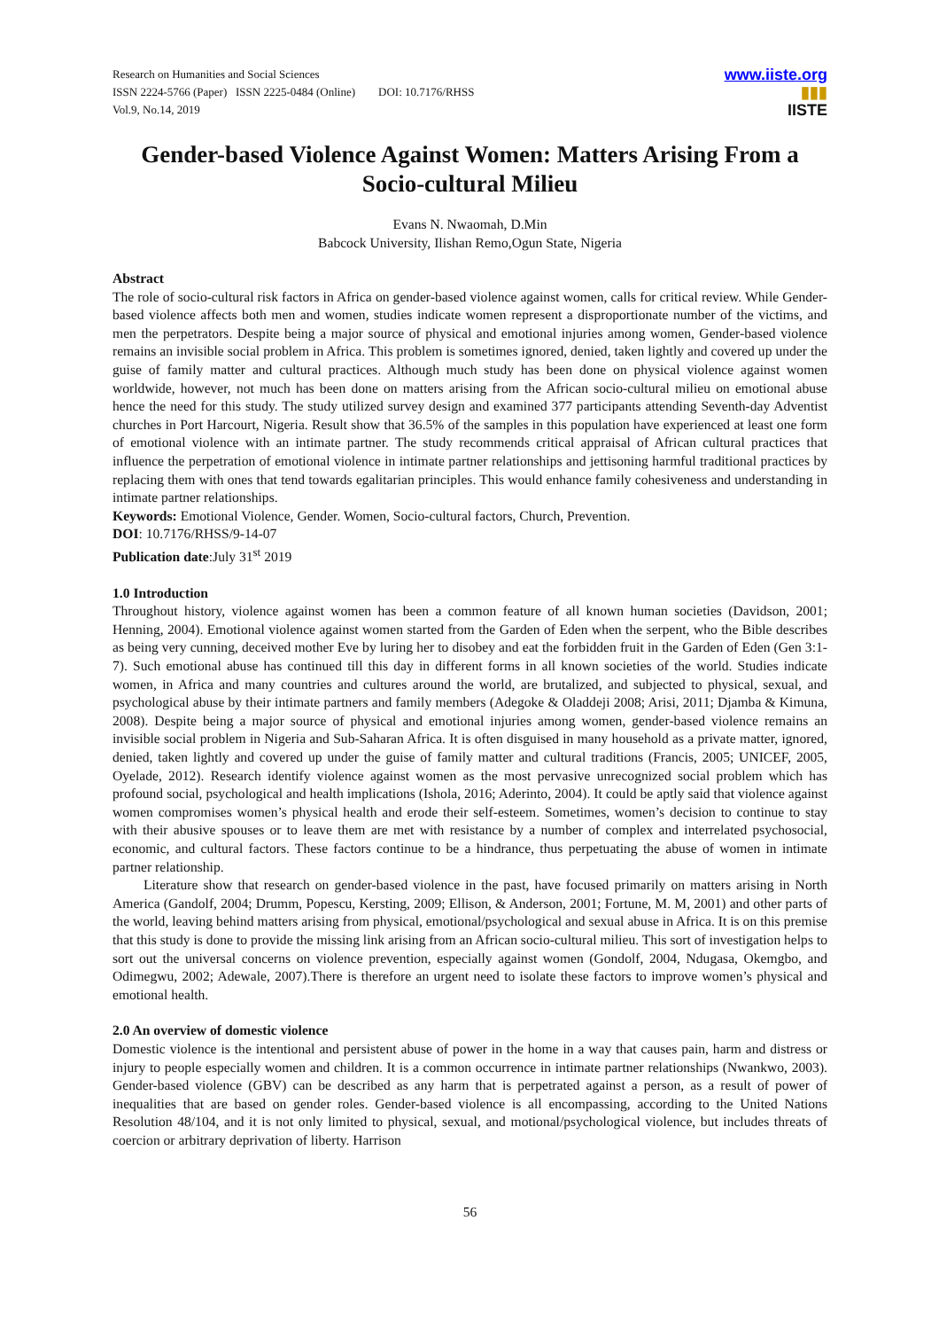Research on Humanities and Social Sciences
ISSN 2224-5766 (Paper) ISSN 2225-0484 (Online) DOI: 10.7176/RHSS
Vol.9, No.14, 2019
www.iiste.org
▮▮▮
IISTE
Gender-based Violence Against Women: Matters Arising From a Socio-cultural Milieu
Evans N. Nwaomah, D.Min
Babcock University, Ilishan Remo,Ogun State, Nigeria
Abstract
The role of socio-cultural risk factors in Africa on gender-based violence against women, calls for critical review. While Gender-based violence affects both men and women, studies indicate women represent a disproportionate number of the victims, and men the perpetrators. Despite being a major source of physical and emotional injuries among women, Gender-based violence remains an invisible social problem in Africa. This problem is sometimes ignored, denied, taken lightly and covered up under the guise of family matter and cultural practices. Although much study has been done on physical violence against women worldwide, however, not much has been done on matters arising from the African socio-cultural milieu on emotional abuse hence the need for this study. The study utilized survey design and examined 377 participants attending Seventh-day Adventist churches in Port Harcourt, Nigeria. Result show that 36.5% of the samples in this population have experienced at least one form of emotional violence with an intimate partner. The study recommends critical appraisal of African cultural practices that influence the perpetration of emotional violence in intimate partner relationships and jettisoning harmful traditional practices by replacing them with ones that tend towards egalitarian principles. This would enhance family cohesiveness and understanding in intimate partner relationships.
Keywords: Emotional Violence, Gender. Women, Socio-cultural factors, Church, Prevention.
DOI: 10.7176/RHSS/9-14-07
Publication date:July 31<sup>st</sup> 2019
1.0 Introduction
Throughout history, violence against women has been a common feature of all known human societies (Davidson, 2001; Henning, 2004). Emotional violence against women started from the Garden of Eden when the serpent, who the Bible describes as being very cunning, deceived mother Eve by luring her to disobey and eat the forbidden fruit in the Garden of Eden (Gen 3:1-7). Such emotional abuse has continued till this day in different forms in all known societies of the world. Studies indicate women, in Africa and many countries and cultures around the world, are brutalized, and subjected to physical, sexual, and psychological abuse by their intimate partners and family members (Adegoke & Oladdeji 2008; Arisi, 2011; Djamba & Kimuna, 2008). Despite being a major source of physical and emotional injuries among women, gender-based violence remains an invisible social problem in Nigeria and Sub-Saharan Africa. It is often disguised in many household as a private matter, ignored, denied, taken lightly and covered up under the guise of family matter and cultural traditions (Francis, 2005; UNICEF, 2005, Oyelade, 2012). Research identify violence against women as the most pervasive unrecognized social problem which has profound social, psychological and health implications (Ishola, 2016; Aderinto, 2004). It could be aptly said that violence against women compromises women’s physical health and erode their self-esteem. Sometimes, women’s decision to continue to stay with their abusive spouses or to leave them are met with resistance by a number of complex and interrelated psychosocial, economic, and cultural factors. These factors continue to be a hindrance, thus perpetuating the abuse of women in intimate partner relationship.
Literature show that research on gender-based violence in the past, have focused primarily on matters arising in North America (Gandolf, 2004; Drumm, Popescu, Kersting, 2009; Ellison, & Anderson, 2001; Fortune, M. M, 2001) and other parts of the world, leaving behind matters arising from physical, emotional/psychological and sexual abuse in Africa. It is on this premise that this study is done to provide the missing link arising from an African socio-cultural milieu. This sort of investigation helps to sort out the universal concerns on violence prevention, especially against women (Gondolf, 2004, Ndugasa, Okemgbo, and Odimegwu, 2002; Adewale, 2007).There is therefore an urgent need to isolate these factors to improve women’s physical and emotional health.
2.0 An overview of domestic violence
Domestic violence is the intentional and persistent abuse of power in the home in a way that causes pain, harm and distress or injury to people especially women and children. It is a common occurrence in intimate partner relationships (Nwankwo, 2003). Gender-based violence (GBV) can be described as any harm that is perpetrated against a person, as a result of power of inequalities that are based on gender roles. Gender-based violence is all encompassing, according to the United Nations Resolution 48/104, and it is not only limited to physical, sexual, and motional/psychological violence, but includes threats of coercion or arbitrary deprivation of liberty. Harrison
56